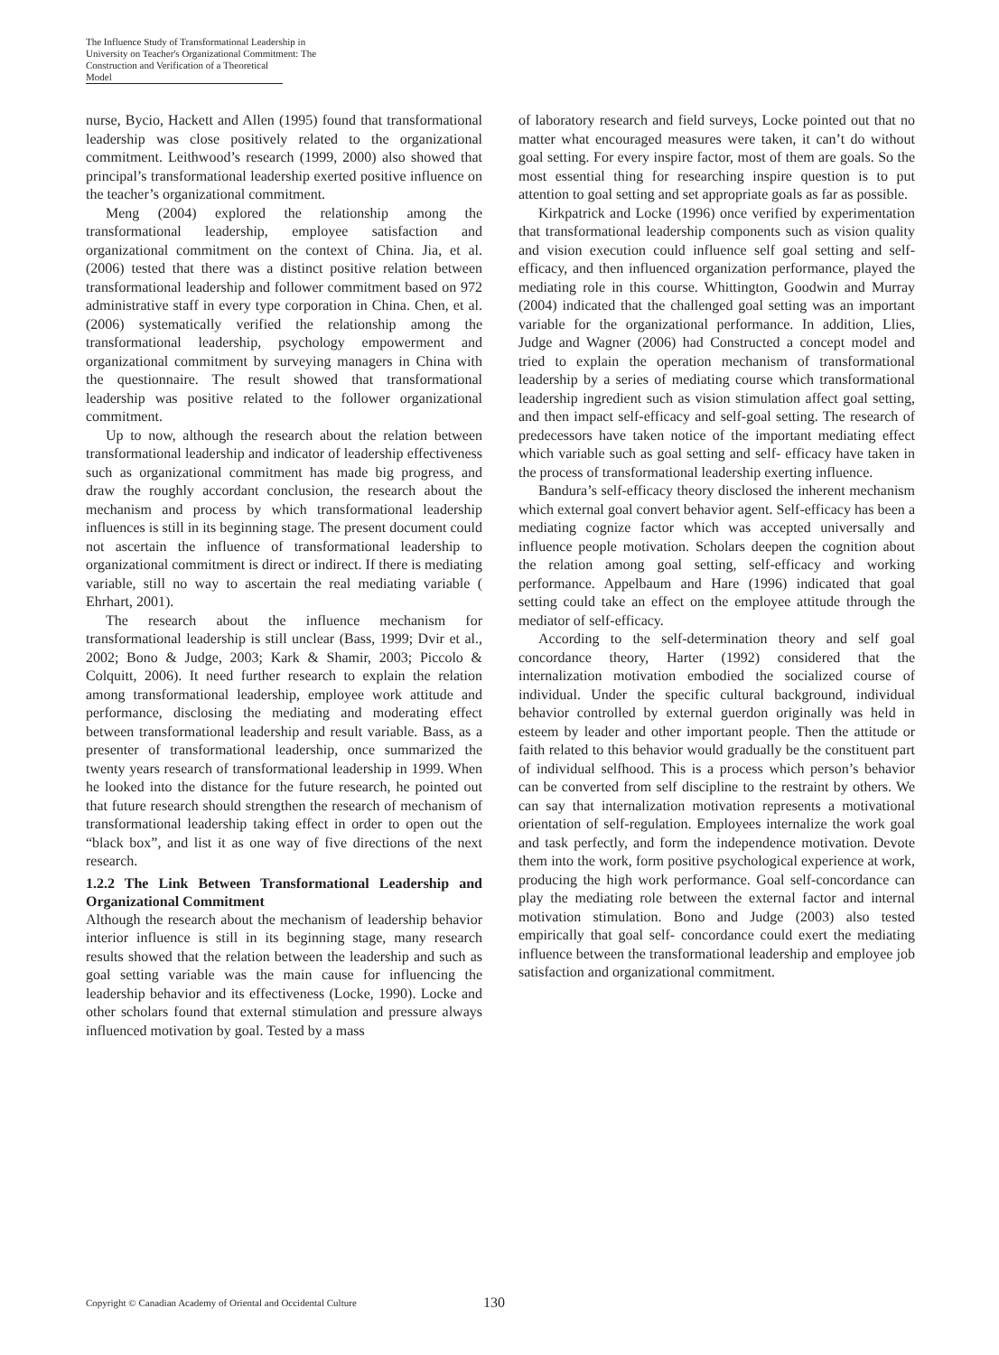The Influence Study of Transformational Leadership in
University on Teacher's Organizational Commitment: The
Construction and Verification of a Theoretical Model
nurse, Bycio, Hackett and Allen (1995) found that transformational leadership was close positively related to the organizational commitment. Leithwood’s research (1999, 2000) also showed that principal’s transformational leadership exerted positive influence on the teacher’s organizational commitment.
Meng (2004) explored the relationship among the transformational leadership, employee satisfaction and organizational commitment on the context of China. Jia, et al. (2006) tested that there was a distinct positive relation between transformational leadership and follower commitment based on 972 administrative staff in every type corporation in China. Chen, et al. (2006) systematically verified the relationship among the transformational leadership, psychology empowerment and organizational commitment by surveying managers in China with the questionnaire. The result showed that transformational leadership was positive related to the follower organizational commitment.
Up to now, although the research about the relation between transformational leadership and indicator of leadership effectiveness such as organizational commitment has made big progress, and draw the roughly accordant conclusion, the research about the mechanism and process by which transformational leadership influences is still in its beginning stage. The present document could not ascertain the influence of transformational leadership to organizational commitment is direct or indirect. If there is mediating variable, still no way to ascertain the real mediating variable ( Ehrhart, 2001).
The research about the influence mechanism for transformational leadership is still unclear (Bass, 1999; Dvir et al., 2002; Bono & Judge, 2003; Kark & Shamir, 2003; Piccolo & Colquitt, 2006). It need further research to explain the relation among transformational leadership, employee work attitude and performance, disclosing the mediating and moderating effect between transformational leadership and result variable. Bass, as a presenter of transformational leadership, once summarized the twenty years research of transformational leadership in 1999. When he looked into the distance for the future research, he pointed out that future research should strengthen the research of mechanism of transformational leadership taking effect in order to open out the “black box”, and list it as one way of five directions of the next research.
1.2.2 The Link Between Transformational Leadership and Organizational Commitment
Although the research about the mechanism of leadership behavior interior influence is still in its beginning stage, many research results showed that the relation between the leadership and such as goal setting variable was the main cause for influencing the leadership behavior and its effectiveness (Locke, 1990). Locke and other scholars found that external stimulation and pressure always influenced motivation by goal. Tested by a mass
of laboratory research and field surveys, Locke pointed out that no matter what encouraged measures were taken, it can’t do without goal setting. For every inspire factor, most of them are goals. So the most essential thing for researching inspire question is to put attention to goal setting and set appropriate goals as far as possible.
Kirkpatrick and Locke (1996) once verified by experimentation that transformational leadership components such as vision quality and vision execution could influence self goal setting and self-efficacy, and then influenced organization performance, played the mediating role in this course. Whittington, Goodwin and Murray (2004) indicated that the challenged goal setting was an important variable for the organizational performance. In addition, Llies, Judge and Wagner (2006) had Constructed a concept model and tried to explain the operation mechanism of transformational leadership by a series of mediating course which transformational leadership ingredient such as vision stimulation affect goal setting, and then impact self-efficacy and self-goal setting. The research of predecessors have taken notice of the important mediating effect which variable such as goal setting and self- efficacy have taken in the process of transformational leadership exerting influence.
Bandura’s self-efficacy theory disclosed the inherent mechanism which external goal convert behavior agent. Self-efficacy has been a mediating cognize factor which was accepted universally and influence people motivation. Scholars deepen the cognition about the relation among goal setting, self-efficacy and working performance. Appelbaum and Hare (1996) indicated that goal setting could take an effect on the employee attitude through the mediator of self-efficacy.
According to the self-determination theory and self goal concordance theory, Harter (1992) considered that the internalization motivation embodied the socialized course of individual. Under the specific cultural background, individual behavior controlled by external guerdon originally was held in esteem by leader and other important people. Then the attitude or faith related to this behavior would gradually be the constituent part of individual selfhood. This is a process which person’s behavior can be converted from self discipline to the restraint by others. We can say that internalization motivation represents a motivational orientation of self-regulation. Employees internalize the work goal and task perfectly, and form the independence motivation. Devote them into the work, form positive psychological experience at work, producing the high work performance. Goal self-concordance can play the mediating role between the external factor and internal motivation stimulation. Bono and Judge (2003) also tested empirically that goal self- concordance could exert the mediating influence between the transformational leadership and employee job satisfaction and organizational commitment.
Copyright © Canadian Academy of Oriental and Occidental Culture 130